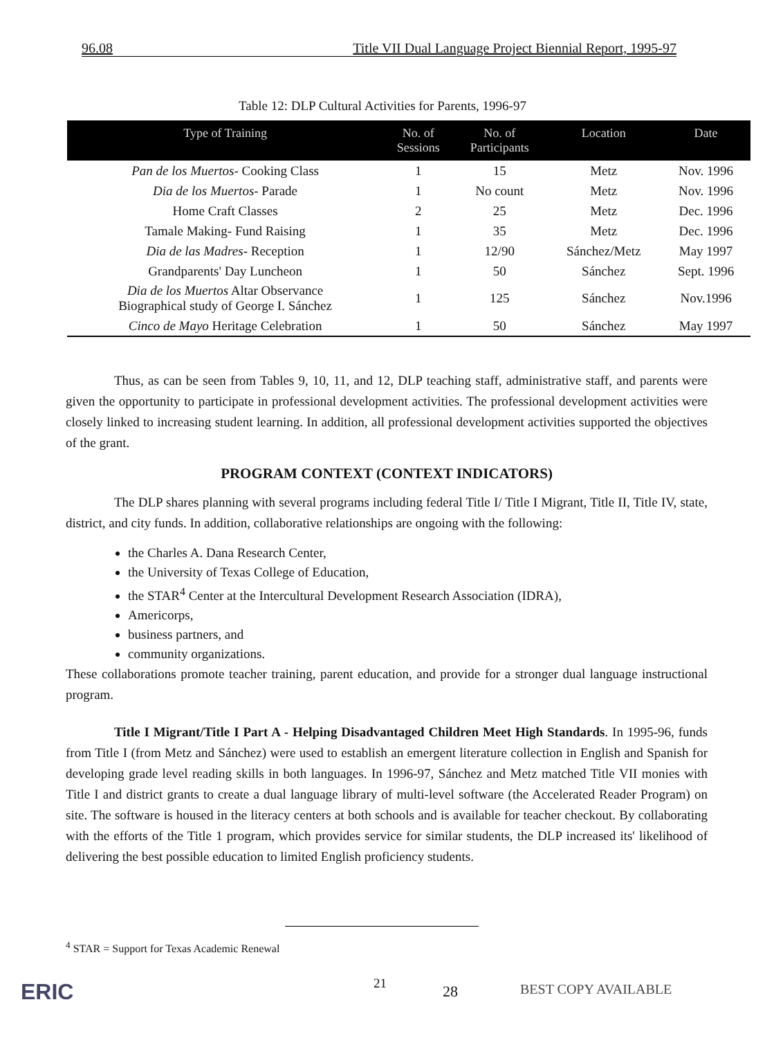96.08 Title VII Dual Language Project Biennial Report, 1995-97
Table 12: DLP Cultural Activities for Parents, 1996-97
| Type of Training | No. of Sessions | No. of Participants | Location | Date |
| --- | --- | --- | --- | --- |
| Pan de los Muertos - Cooking Class | 1 | 15 | Metz | Nov. 1996 |
| Dia de los Muertos - Parade | 1 | No count | Metz | Nov. 1996 |
| Home Craft Classes | 2 | 25 | Metz | Dec. 1996 |
| Tamale Making- Fund Raising | 1 | 35 | Metz | Dec. 1996 |
| Dia de las Madres - Reception | 1 | 12/90 | Sánchez/Metz | May 1997 |
| Grandparents' Day Luncheon | 1 | 50 | Sánchez | Sept. 1996 |
| Dia de los Muertos Altar Observance Biographical study of George I. Sánchez | 1 | 125 | Sánchez | Nov.1996 |
| Cinco de Mayo Heritage Celebration | 1 | 50 | Sánchez | May 1997 |
Thus, as can be seen from Tables 9, 10, 11, and 12, DLP teaching staff, administrative staff, and parents were given the opportunity to participate in professional development activities. The professional development activities were closely linked to increasing student learning. In addition, all professional development activities supported the objectives of the grant.
PROGRAM CONTEXT (CONTEXT INDICATORS)
The DLP shares planning with several programs including federal Title I/ Title I Migrant, Title II, Title IV, state, district, and city funds. In addition, collaborative relationships are ongoing with the following:
the Charles A. Dana Research Center,
the University of Texas College of Education,
the STAR<sup>4</sup> Center at the Intercultural Development Research Association (IDRA),
Americorps,
business partners, and
community organizations.
These collaborations promote teacher training, parent education, and provide for a stronger dual language instructional program.
Title I Migrant/Title I Part A - Helping Disadvantaged Children Meet High Standards. In 1995-96, funds from Title I (from Metz and Sánchez) were used to establish an emergent literature collection in English and Spanish for developing grade level reading skills in both languages. In 1996-97, Sánchez and Metz matched Title VII monies with Title I and district grants to create a dual language library of multi-level software (the Accelerated Reader Program) on site. The software is housed in the literacy centers at both schools and is available for teacher checkout. By collaborating with the efforts of the Title 1 program, which provides service for similar students, the DLP increased its' likelihood of delivering the best possible education to limited English proficiency students.
<sup>4</sup> STAR = Support for Texas Academic Renewal
ERIC 21 28 BEST COPY AVAILABLE